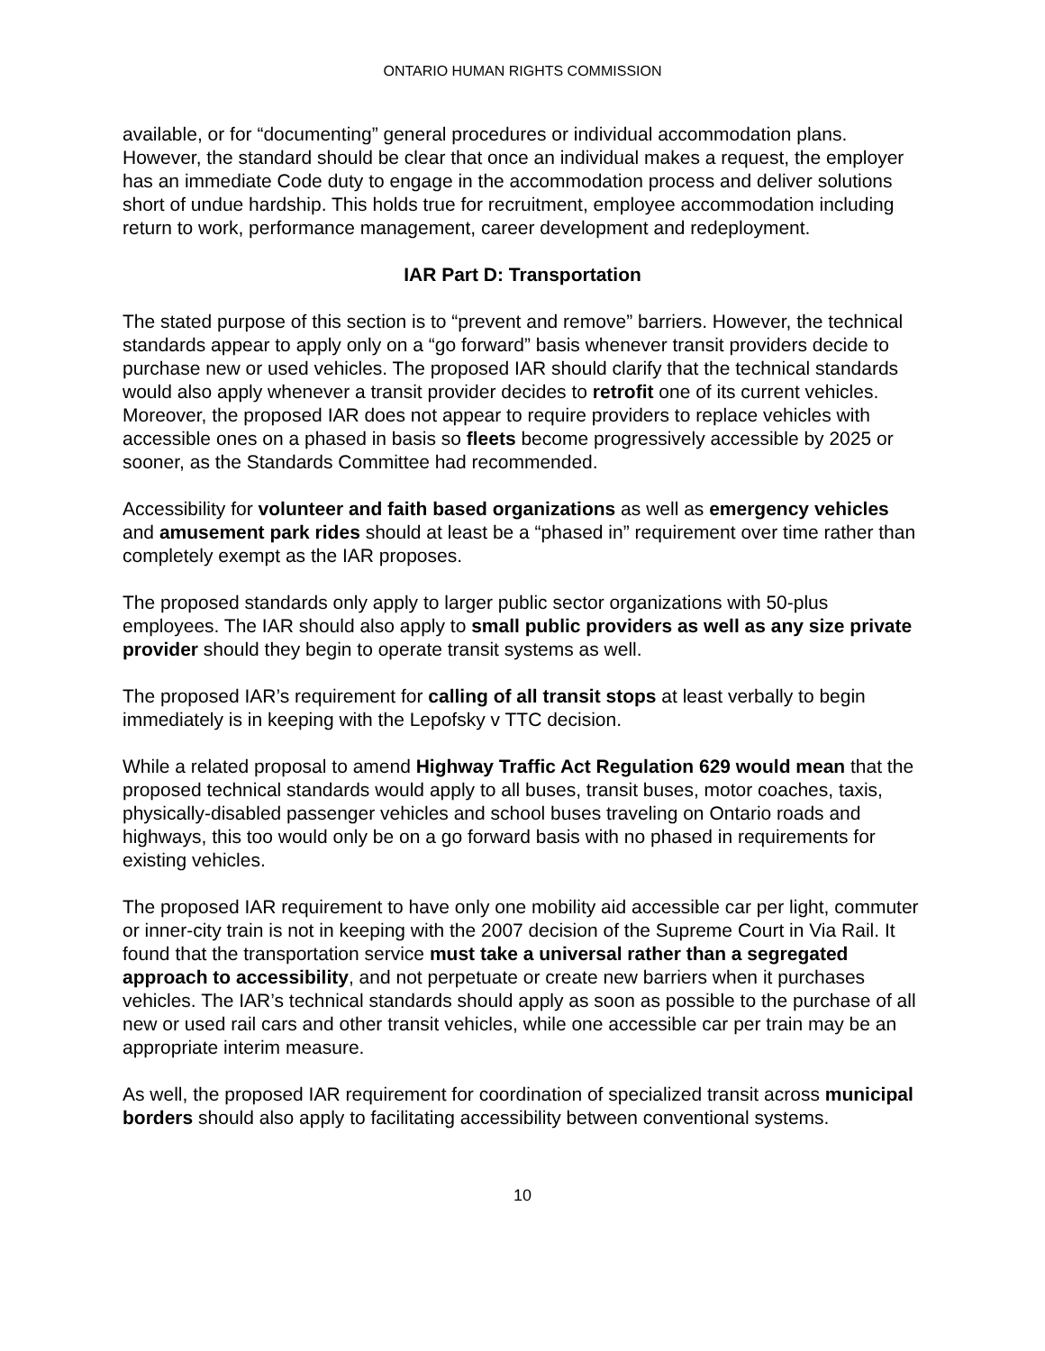ONTARIO HUMAN RIGHTS COMMISSION
available, or for “documenting” general procedures or individual accommodation plans. However, the standard should be clear that once an individual makes a request, the employer has an immediate Code duty to engage in the accommodation process and deliver solutions short of undue hardship. This holds true for recruitment, employee accommodation including return to work, performance management, career development and redeployment.
IAR Part D: Transportation
The stated purpose of this section is to “prevent and remove” barriers. However, the technical standards appear to apply only on a “go forward” basis whenever transit providers decide to purchase new or used vehicles. The proposed IAR should clarify that the technical standards would also apply whenever a transit provider decides to retrofit one of its current vehicles. Moreover, the proposed IAR does not appear to require providers to replace vehicles with accessible ones on a phased in basis so fleets become progressively accessible by 2025 or sooner, as the Standards Committee had recommended.
Accessibility for volunteer and faith based organizations as well as emergency vehicles and amusement park rides should at least be a “phased in” requirement over time rather than completely exempt as the IAR proposes.
The proposed standards only apply to larger public sector organizations with 50-plus employees. The IAR should also apply to small public providers as well as any size private provider should they begin to operate transit systems as well.
The proposed IAR’s requirement for calling of all transit stops at least verbally to begin immediately is in keeping with the Lepofsky v TTC decision.
While a related proposal to amend Highway Traffic Act Regulation 629 would mean that the proposed technical standards would apply to all buses, transit buses, motor coaches, taxis, physically-disabled passenger vehicles and school buses traveling on Ontario roads and highways, this too would only be on a go forward basis with no phased in requirements for existing vehicles.
The proposed IAR requirement to have only one mobility aid accessible car per light, commuter or inner-city train is not in keeping with the 2007 decision of the Supreme Court in Via Rail. It found that the transportation service must take a universal rather than a segregated approach to accessibility, and not perpetuate or create new barriers when it purchases vehicles. The IAR’s technical standards should apply as soon as possible to the purchase of all new or used rail cars and other transit vehicles, while one accessible car per train may be an appropriate interim measure.
As well, the proposed IAR requirement for coordination of specialized transit across municipal borders should also apply to facilitating accessibility between conventional systems.
10